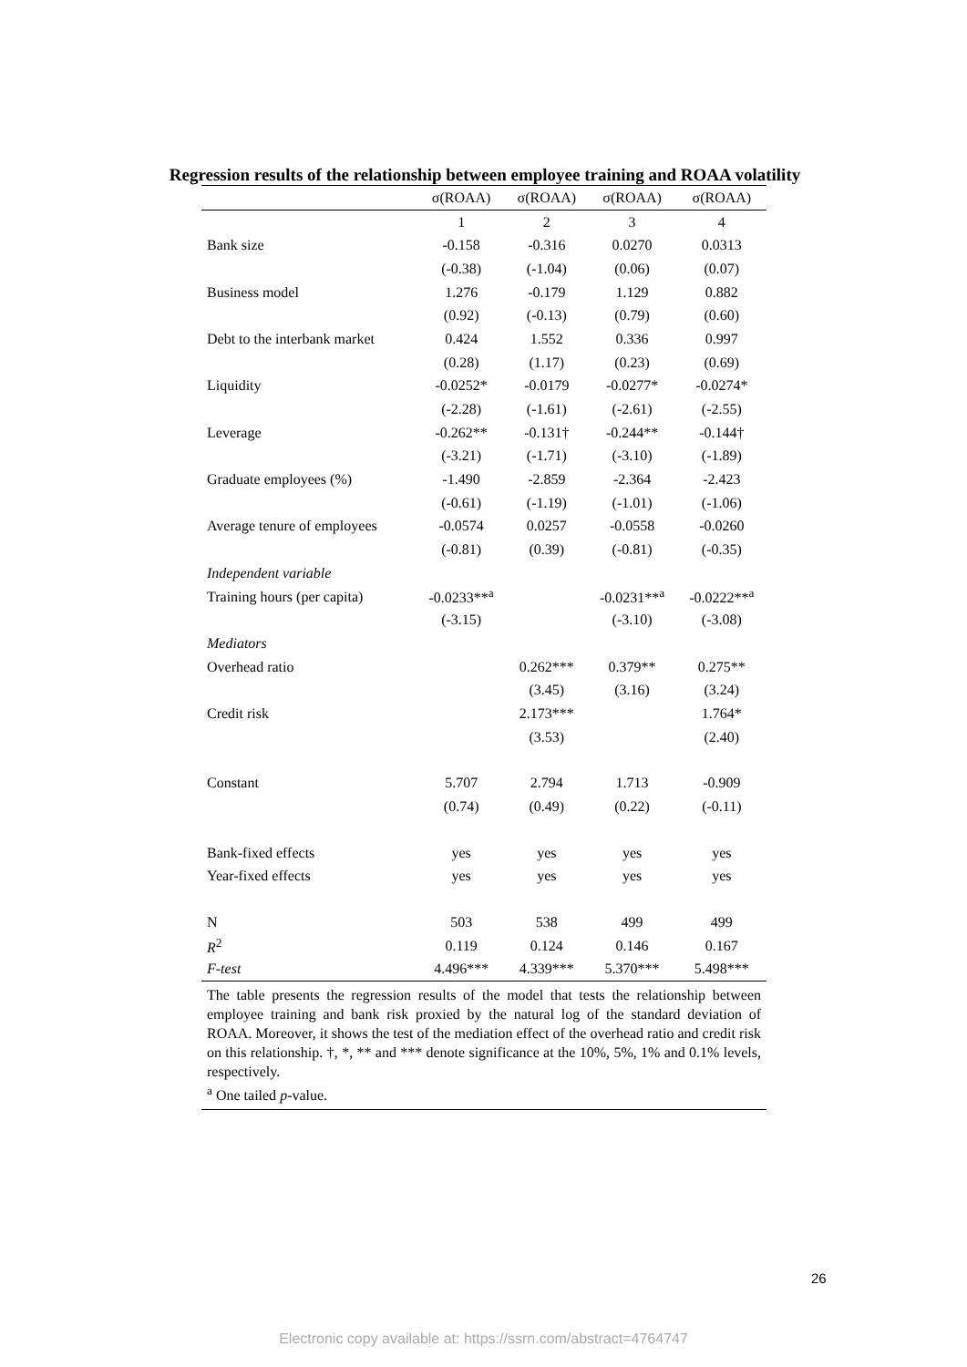Regression results of the relationship between employee training and ROAA volatility
| | σ(ROAA) | σ(ROAA) | σ(ROAA) | σ(ROAA) |
| --- | --- | --- | --- | --- |
| | 1 | 2 | 3 | 4 |
| Bank size | -0.158 | -0.316 | 0.0270 | 0.0313 |
| | (-0.38) | (-1.04) | (0.06) | (0.07) |
| Business model | 1.276 | -0.179 | 1.129 | 0.882 |
| | (0.92) | (-0.13) | (0.79) | (0.60) |
| Debt to the interbank market | 0.424 | 1.552 | 0.336 | 0.997 |
| | (0.28) | (1.17) | (0.23) | (0.69) |
| Liquidity | -0.0252* | -0.0179 | -0.0277* | -0.0274* |
| | (-2.28) | (-1.61) | (-2.61) | (-2.55) |
| Leverage | -0.262** | -0.131† | -0.244** | -0.144† |
| | (-3.21) | (-1.71) | (-3.10) | (-1.89) |
| Graduate employees (%) | -1.490 | -2.859 | -2.364 | -2.423 |
| | (-0.61) | (-1.19) | (-1.01) | (-1.06) |
| Average tenure of employees | -0.0574 | 0.0257 | -0.0558 | -0.0260 |
| | (-0.81) | (0.39) | (-0.81) | (-0.35) |
| Independent variable | | | | |
| Training hours (per capita) | -0.0233**<sup>a</sup> | | -0.0231**<sup>a</sup> | -0.0222**<sup>a</sup> |
| | (-3.15) | | (-3.10) | (-3.08) |
| Mediators | | | | |
| Overhead ratio | | 0.262*** | 0.379** | 0.275** |
| | | (3.45) | (3.16) | (3.24) |
| Credit risk | | 2.173*** | | 1.764* |
| | | (3.53) | | (2.40) |
| Constant | 5.707 | 2.794 | 1.713 | -0.909 |
| | (0.74) | (0.49) | (0.22) | (-0.11) |
| Bank-fixed effects | yes | yes | yes | yes |
| Year-fixed effects | yes | yes | yes | yes |
| N | 503 | 538 | 499 | 499 |
| R<sup>2</sup> | 0.119 | 0.124 | 0.146 | 0.167 |
| F-test | 4.496*** | 4.339*** | 5.370*** | 5.498*** |
| The table presents the regression results of the model that tests the relationship between employee training and bank risk proxied by the natural log of the standard deviation of ROAA. Moreover, it shows the test of the mediation effect of the overhead ratio and credit risk on this relationship. †, *, ** and *** denote significance at the 10%, 5%, 1% and 0.1% levels, respectively. <sup>a</sup> One tailed p -value. | | | | |
26
Electronic copy available at: https://ssrn.com/abstract=4764747